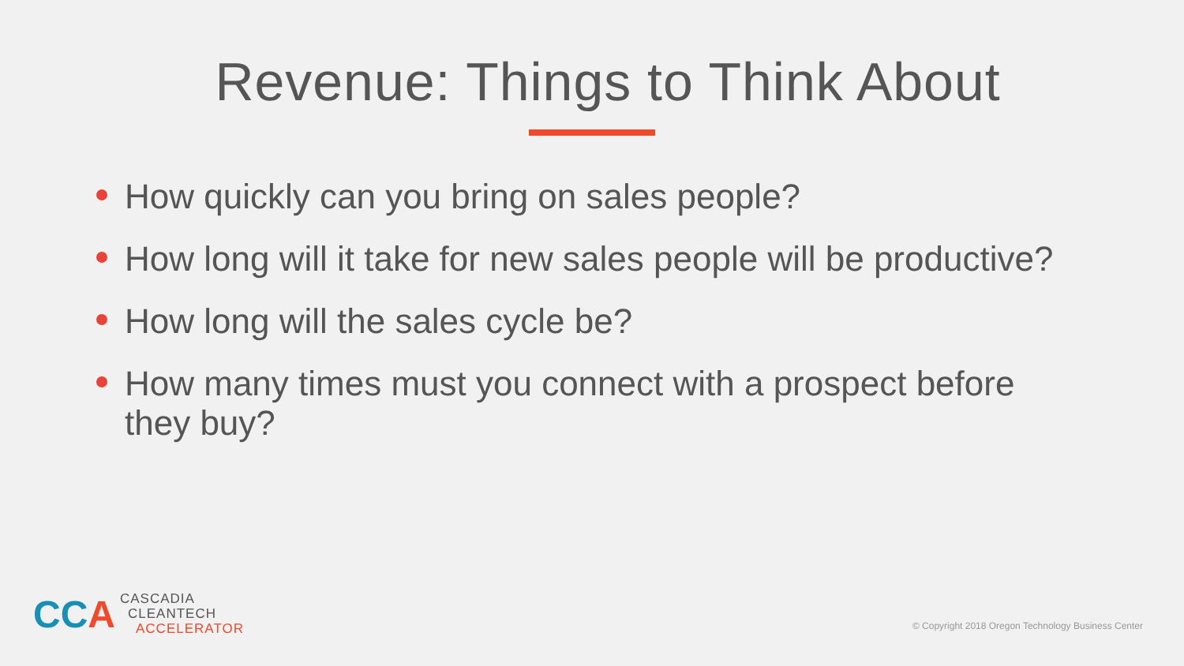Revenue: Things to Think About
How quickly can you bring on sales people?
How long will it take for new sales people will be productive?
How long will the sales cycle be?
How many times must you connect with a prospect before they buy?
CC A
CASCADIA
CLEANTECH
ACCELERATOR
© Copyright 2018 Oregon Technology Business Center